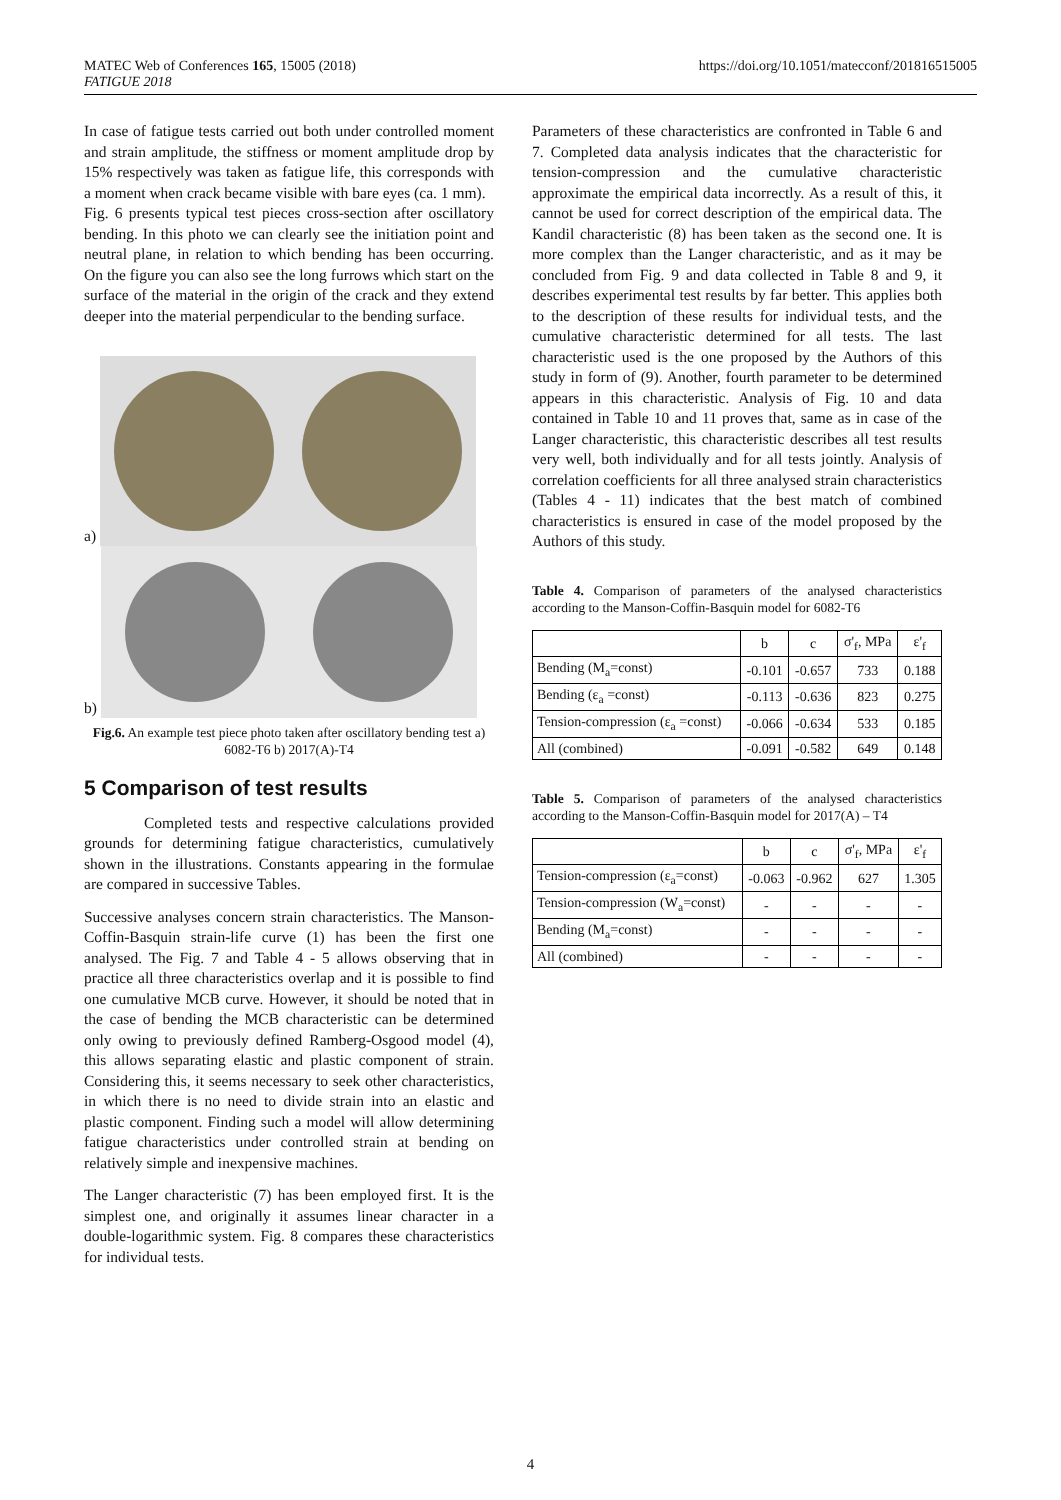MATEC Web of Conferences 165, 15005 (2018)
FATIGUE 2018
https://doi.org/10.1051/matecconf/201816515005
In case of fatigue tests carried out both under controlled moment and strain amplitude, the stiffness or moment amplitude drop by 15% respectively was taken as fatigue life, this corresponds with a moment when crack became visible with bare eyes (ca. 1 mm).
Fig. 6 presents typical test pieces cross-section after oscillatory bending. In this photo we can clearly see the initiation point and neutral plane, in relation to which bending has been occurring. On the figure you can also see the long furrows which start on the surface of the material in the origin of the crack and they extend deeper into the material perpendicular to the bending surface.
a)
b)
Fig.6. An example test piece photo taken after oscillatory bending test a) 6082-T6 b) 2017(A)-T4
5 Comparison of test results
Completed tests and respective calculations provided grounds for determining fatigue characteristics, cumulatively shown in the illustrations. Constants appearing in the formulae are compared in successive Tables.
Successive analyses concern strain characteristics. The Manson-Coffin-Basquin strain-life curve (1) has been the first one analysed. The Fig. 7 and Table 4 - 5 allows observing that in practice all three characteristics overlap and it is possible to find one cumulative MCB curve. However, it should be noted that in the case of bending the MCB characteristic can be determined only owing to previously defined Ramberg-Osgood model (4), this allows separating elastic and plastic component of strain. Considering this, it seems necessary to seek other characteristics, in which there is no need to divide strain into an elastic and plastic component. Finding such a model will allow determining fatigue characteristics under controlled strain at bending on relatively simple and inexpensive machines.
The Langer characteristic (7) has been employed first. It is the simplest one, and originally it assumes linear character in a double-logarithmic system. Fig. 8 compares these characteristics for individual tests.
Parameters of these characteristics are confronted in Table 6 and 7. Completed data analysis indicates that the characteristic for tension-compression and the cumulative characteristic approximate the empirical data incorrectly. As a result of this, it cannot be used for correct description of the empirical data. The Kandil characteristic (8) has been taken as the second one. It is more complex than the Langer characteristic, and as it may be concluded from Fig. 9 and data collected in Table 8 and 9, it describes experimental test results by far better. This applies both to the description of these results for individual tests, and the cumulative characteristic determined for all tests. The last characteristic used is the one proposed by the Authors of this study in form of (9). Another, fourth parameter to be determined appears in this characteristic. Analysis of Fig. 10 and data contained in Table 10 and 11 proves that, same as in case of the Langer characteristic, this characteristic describes all test results very well, both individually and for all tests jointly. Analysis of correlation coefficients for all three analysed strain characteristics (Tables 4 - 11) indicates that the best match of combined characteristics is ensured in case of the model proposed by the Authors of this study.
Table 4. Comparison of parameters of the analysed characteristics according to the Manson-Coffin-Basquin model for 6082-T6
| | b | c | σ'<sub>f</sub>, MPa | ε'<sub>f</sub> |
| --- | --- | --- | --- | --- |
| Bending (M<sub>a</sub>=const) | -0.101 | -0.657 | 733 | 0.188 |
| Bending (ε<sub>a</sub> =const) | -0.113 | -0.636 | 823 | 0.275 |
| Tension-compression (ε<sub>a</sub> =const) | -0.066 | -0.634 | 533 | 0.185 |
| All (combined) | -0.091 | -0.582 | 649 | 0.148 |
Table 5. Comparison of parameters of the analysed characteristics according to the Manson-Coffin-Basquin model for 2017(A) – T4
| | b | c | σ'<sub>f</sub>, MPa | ε'<sub>f</sub> |
| --- | --- | --- | --- | --- |
| Tension-compression (ε<sub>a</sub>=const) | -0.063 | -0.962 | 627 | 1.305 |
| Tension-compression (W<sub>a</sub>=const) | - | - | - | - |
| Bending (M<sub>a</sub>=const) | - | - | - | - |
| All (combined) | - | - | - | - |
4